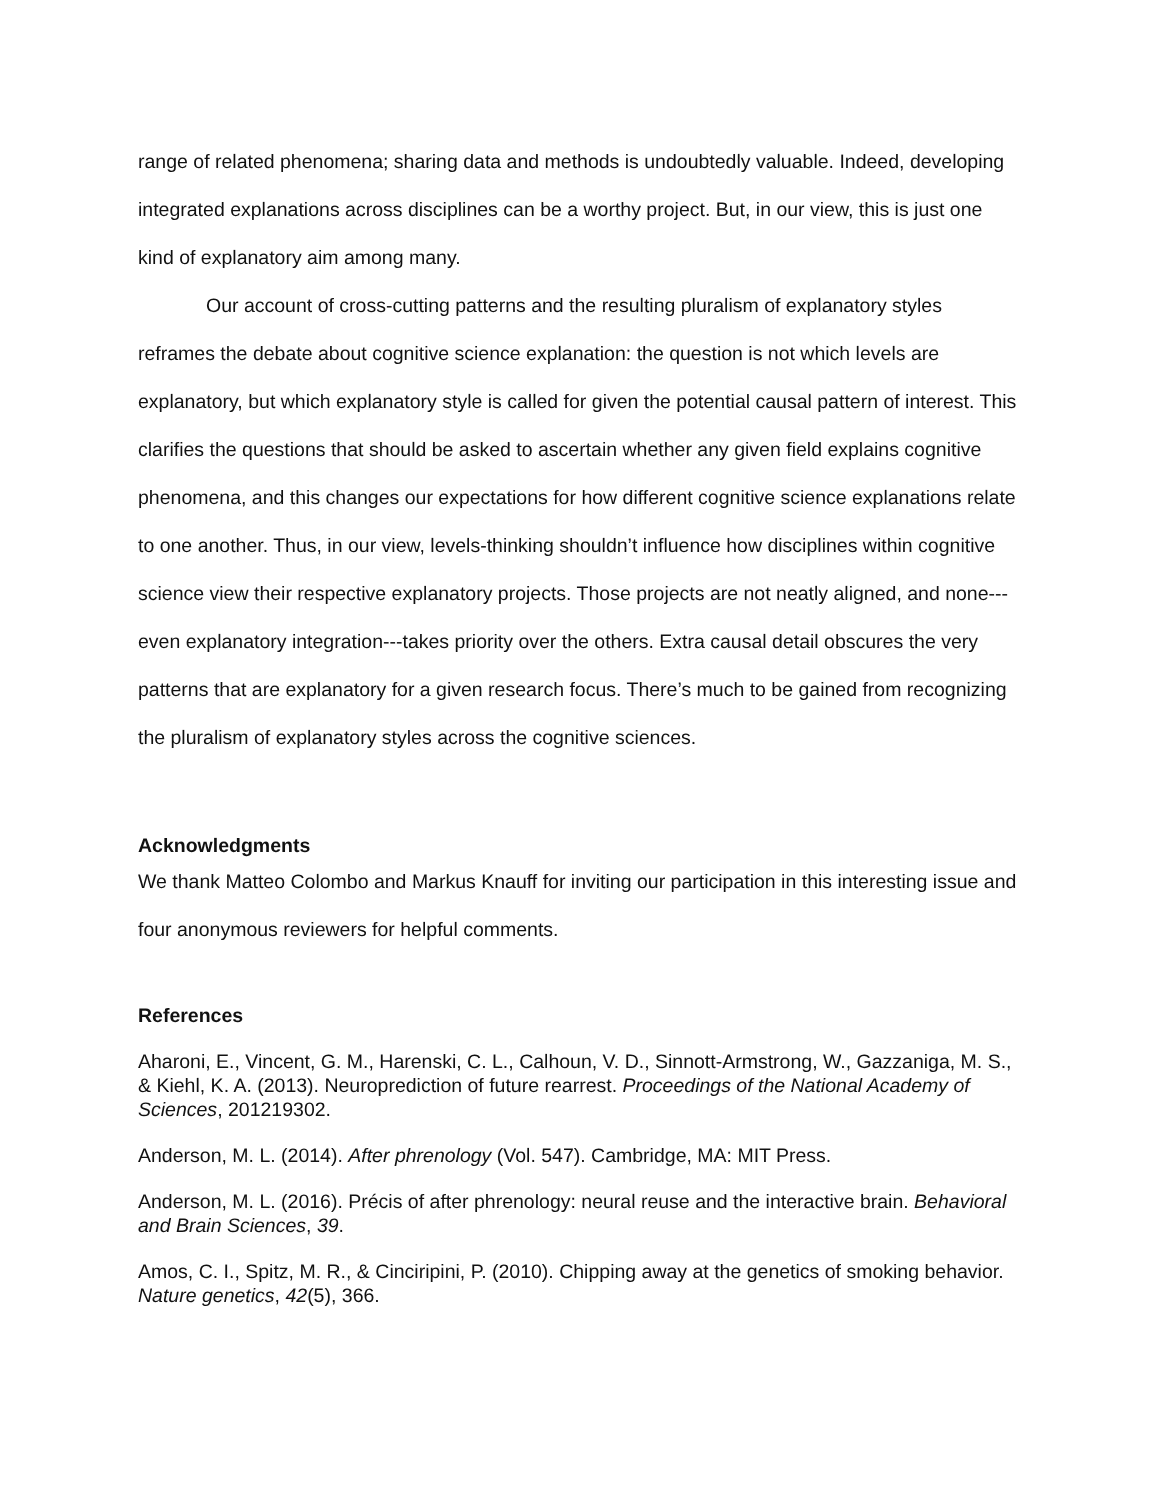range of related phenomena; sharing data and methods is undoubtedly valuable. Indeed, developing integrated explanations across disciplines can be a worthy project. But, in our view, this is just one kind of explanatory aim among many.
Our account of cross-cutting patterns and the resulting pluralism of explanatory styles reframes the debate about cognitive science explanation: the question is not which levels are explanatory, but which explanatory style is called for given the potential causal pattern of interest. This clarifies the questions that should be asked to ascertain whether any given field explains cognitive phenomena, and this changes our expectations for how different cognitive science explanations relate to one another. Thus, in our view, levels-thinking shouldn’t influence how disciplines within cognitive science view their respective explanatory projects. Those projects are not neatly aligned, and none---even explanatory integration---takes priority over the others. Extra causal detail obscures the very patterns that are explanatory for a given research focus. There’s much to be gained from recognizing the pluralism of explanatory styles across the cognitive sciences.
Acknowledgments
We thank Matteo Colombo and Markus Knauff for inviting our participation in this interesting issue and four anonymous reviewers for helpful comments.
References
Aharoni, E., Vincent, G. M., Harenski, C. L., Calhoun, V. D., Sinnott-Armstrong, W., Gazzaniga, M. S., & Kiehl, K. A. (2013). Neuroprediction of future rearrest. Proceedings of the National Academy of Sciences, 201219302.
Anderson, M. L. (2014). After phrenology (Vol. 547). Cambridge, MA: MIT Press.
Anderson, M. L. (2016). Précis of after phrenology: neural reuse and the interactive brain. Behavioral and Brain Sciences, 39.
Amos, C. I., Spitz, M. R., & Cinciripini, P. (2010). Chipping away at the genetics of smoking behavior. Nature genetics, 42(5), 366.